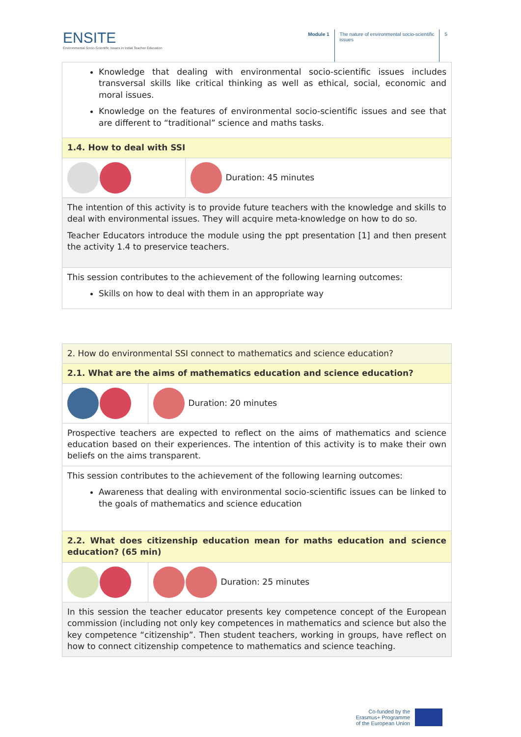ENSITE
Environmental Socio-Scientific Issues in Initial Teacher Education
Module 1 The nature of environmental socio-scientific
issues
5
| Knowledge that dealing with environmental socio-scientific issues includes transversal skills like critical thinking as well as ethical, social, economic and moral issues. Knowledge on the features of environmental socio-scientific issues and see that are different to “traditional” science and maths tasks. | |
| 1.4. How to deal with SSI | |
| | Duration: 45 minutes |
| The intention of this activity is to provide future teachers with the knowledge and skills to deal with environmental issues. They will acquire meta-knowledge on how to do so. Teacher Educators introduce the module using the ppt presentation [1] and then present the activity 1.4 to preservice teachers. | |
| This session contributes to the achievement of the following learning outcomes: Skills on how to deal with them in an appropriate way | |
| 2. How do environmental SSI connect to mathematics and science education? | |
| 2.1. What are the aims of mathematics education and science education? | |
| | Duration: 20 minutes |
| Prospective teachers are expected to reflect on the aims of mathematics and science education based on their experiences. The intention of this activity is to make their own beliefs on the aims transparent. | |
| This session contributes to the achievement of the following learning outcomes: Awareness that dealing with environmental socio-scientific issues can be linked to the goals of mathematics and science education | |
| 2.2. What does citizenship education mean for maths education and science education? (65 min) | |
| | Duration: 25 minutes |
| In this session the teacher educator presents key competence concept of the European commission (including not only key competences in mathematics and science but also the key competence “citizenship”. Then student teachers, working in groups, have reflect on how to connect citizenship competence to mathematics and science teaching. | |
Co-funded by the
Erasmus+ Programme
of the European Union